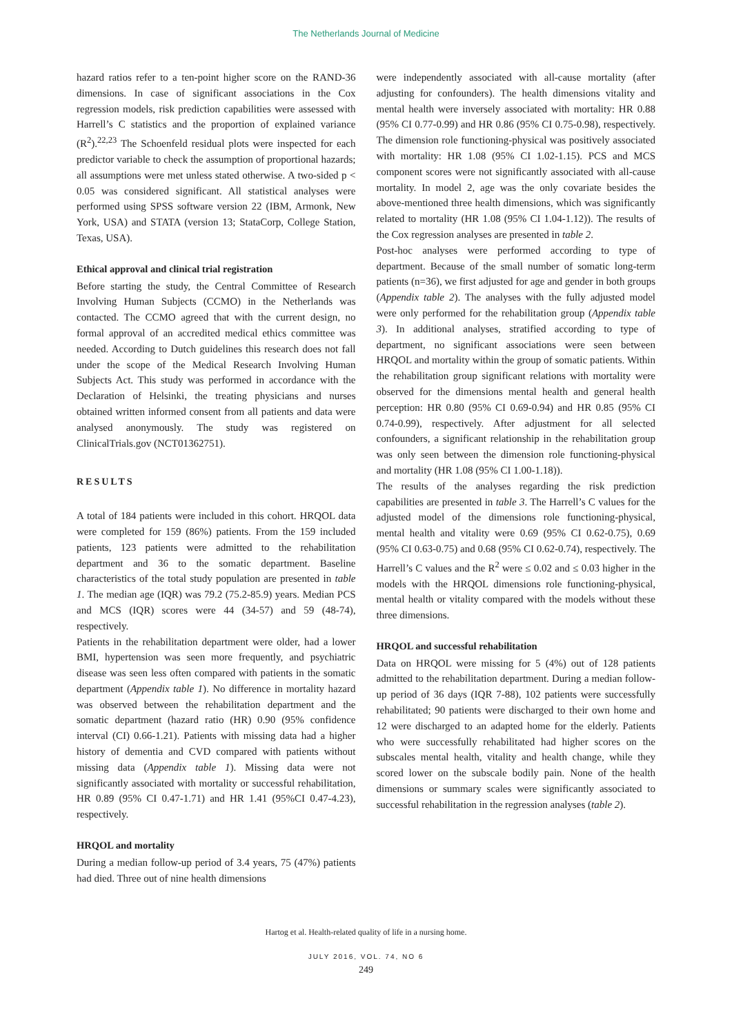The Netherlands Journal of Medicine
hazard ratios refer to a ten-point higher score on the RAND-36 dimensions. In case of significant associations in the Cox regression models, risk prediction capabilities were assessed with Harrell’s C statistics and the proportion of explained variance (R<sup>2</sup>).<sup>22,23</sup> The Schoenfeld residual plots were inspected for each predictor variable to check the assumption of proportional hazards; all assumptions were met unless stated otherwise. A two-sided p < 0.05 was considered significant. All statistical analyses were performed using SPSS software version 22 (IBM, Armonk, New York, USA) and STATA (version 13; StataCorp, College Station, Texas, USA).
Ethical approval and clinical trial registration
Before starting the study, the Central Committee of Research Involving Human Subjects (CCMO) in the Netherlands was contacted. The CCMO agreed that with the current design, no formal approval of an accredited medical ethics committee was needed. According to Dutch guidelines this research does not fall under the scope of the Medical Research Involving Human Subjects Act. This study was performed in accordance with the Declaration of Helsinki, the treating physicians and nurses obtained written informed consent from all patients and data were analysed anonymously. The study was registered on ClinicalTrials.gov (NCT01362751).
RESULTS
A total of 184 patients were included in this cohort. HRQOL data were completed for 159 (86%) patients. From the 159 included patients, 123 patients were admitted to the rehabilitation department and 36 to the somatic department. Baseline characteristics of the total study population are presented in table 1. The median age (IQR) was 79.2 (75.2-85.9) years. Median PCS and MCS (IQR) scores were 44 (34-57) and 59 (48-74), respectively.
Patients in the rehabilitation department were older, had a lower BMI, hypertension was seen more frequently, and psychiatric disease was seen less often compared with patients in the somatic department (Appendix table 1). No difference in mortality hazard was observed between the rehabilitation department and the somatic department (hazard ratio (HR) 0.90 (95% confidence interval (CI) 0.66-1.21). Patients with missing data had a higher history of dementia and CVD compared with patients without missing data (Appendix table 1). Missing data were not significantly associated with mortality or successful rehabilitation, HR 0.89 (95% CI 0.47-1.71) and HR 1.41 (95%CI 0.47-4.23), respectively.
HRQOL and mortality
During a median follow-up period of 3.4 years, 75 (47%) patients had died. Three out of nine health dimensions
were independently associated with all-cause mortality (after adjusting for confounders). The health dimensions vitality and mental health were inversely associated with mortality: HR 0.88 (95% CI 0.77-0.99) and HR 0.86 (95% CI 0.75-0.98), respectively. The dimension role functioning-physical was positively associated with mortality: HR 1.08 (95% CI 1.02-1.15). PCS and MCS component scores were not significantly associated with all-cause mortality. In model 2, age was the only covariate besides the above-mentioned three health dimensions, which was significantly related to mortality (HR 1.08 (95% CI 1.04-1.12)). The results of the Cox regression analyses are presented in table 2.
Post-hoc analyses were performed according to type of department. Because of the small number of somatic long-term patients (n=36), we first adjusted for age and gender in both groups (Appendix table 2). The analyses with the fully adjusted model were only performed for the rehabilitation group (Appendix table 3). In additional analyses, stratified according to type of department, no significant associations were seen between HRQOL and mortality within the group of somatic patients. Within the rehabilitation group significant relations with mortality were observed for the dimensions mental health and general health perception: HR 0.80 (95% CI 0.69-0.94) and HR 0.85 (95% CI 0.74-0.99), respectively. After adjustment for all selected confounders, a significant relationship in the rehabilitation group was only seen between the dimension role functioning-physical and mortality (HR 1.08 (95% CI 1.00-1.18)).
The results of the analyses regarding the risk prediction capabilities are presented in table 3. The Harrell’s C values for the adjusted model of the dimensions role functioning-physical, mental health and vitality were 0.69 (95% CI 0.62-0.75), 0.69 (95% CI 0.63-0.75) and 0.68 (95% CI 0.62-0.74), respectively. The Harrell’s C values and the R<sup>2</sup> were ≤ 0.02 and ≤ 0.03 higher in the models with the HRQOL dimensions role functioning-physical, mental health or vitality compared with the models without these three dimensions.
HRQOL and successful rehabilitation
Data on HRQOL were missing for 5 (4%) out of 128 patients admitted to the rehabilitation department. During a median follow-up period of 36 days (IQR 7-88), 102 patients were successfully rehabilitated; 90 patients were discharged to their own home and 12 were discharged to an adapted home for the elderly. Patients who were successfully rehabilitated had higher scores on the subscales mental health, vitality and health change, while they scored lower on the subscale bodily pain. None of the health dimensions or summary scales were significantly associated to successful rehabilitation in the regression analyses (table 2).
Hartog et al. Health-related quality of life in a nursing home.
JULY 2016, VOL. 74, NO 6
249